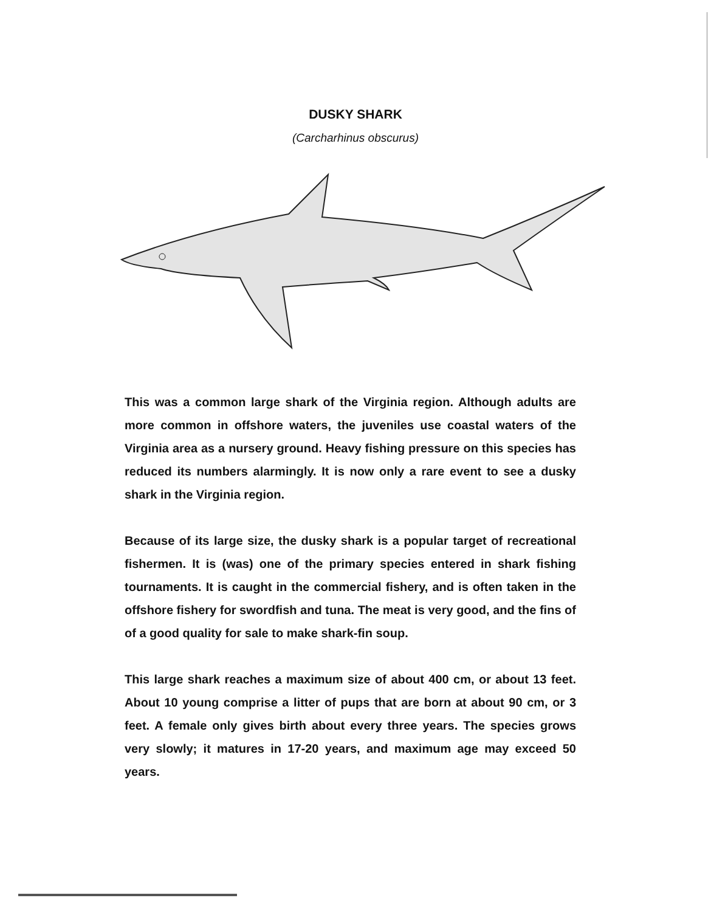DUSKY SHARK
(Carcharhinus obscurus)
This was a common large shark of the Virginia region. Although adults are more common in offshore waters, the juveniles use coastal waters of the Virginia area as a nursery ground. Heavy fishing pressure on this species has reduced its numbers alarmingly. It is now only a rare event to see a dusky shark in the Virginia region.
Because of its large size, the dusky shark is a popular target of recreational fishermen. It is (was) one of the primary species entered in shark fishing tournaments. It is caught in the commercial fishery, and is often taken in the offshore fishery for swordfish and tuna. The meat is very good, and the fins of of a good quality for sale to make shark-fin soup.
This large shark reaches a maximum size of about 400 cm, or about 13 feet. About 10 young comprise a litter of pups that are born at about 90 cm, or 3 feet. A female only gives birth about every three years. The species grows very slowly; it matures in 17-20 years, and maximum age may exceed 50 years.